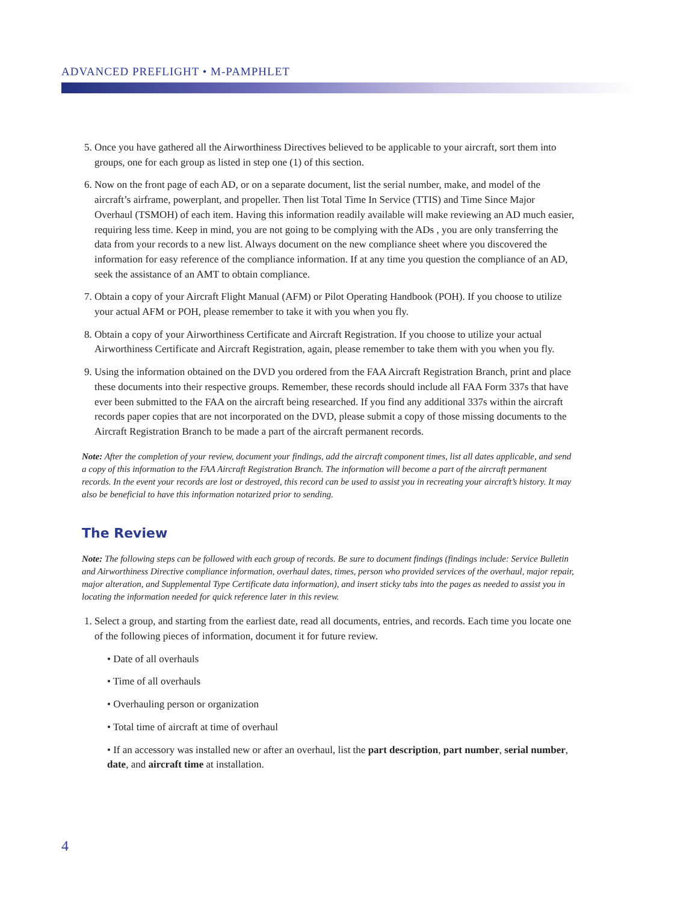ADVANCED PREFLIGHT • M-PAMPHLET
5. Once you have gathered all the Airworthiness Directives believed to be applicable to your aircraft, sort them into groups, one for each group as listed in step one (1) of this section.
6. Now on the front page of each AD, or on a separate document, list the serial number, make, and model of the aircraft’s airframe, powerplant, and propeller. Then list Total Time In Service (TTIS) and Time Since Major Overhaul (TSMOH) of each item. Having this information readily available will make reviewing an AD much easier, requiring less time. Keep in mind, you are not going to be complying with the ADs , you are only transferring the data from your records to a new list. Always document on the new compliance sheet where you discovered the information for easy reference of the compliance information. If at any time you question the compliance of an AD, seek the assistance of an AMT to obtain compliance.
7. Obtain a copy of your Aircraft Flight Manual (AFM) or Pilot Operating Handbook (POH). If you choose to utilize your actual AFM or POH, please remember to take it with you when you fly.
8. Obtain a copy of your Airworthiness Certificate and Aircraft Registration. If you choose to utilize your actual Airworthiness Certificate and Aircraft Registration, again, please remember to take them with you when you fly.
9. Using the information obtained on the DVD you ordered from the FAA Aircraft Registration Branch, print and place these documents into their respective groups. Remember, these records should include all FAA Form 337s that have ever been submitted to the FAA on the aircraft being researched. If you find any additional 337s within the aircraft records paper copies that are not incorporated on the DVD, please submit a copy of those missing documents to the Aircraft Registration Branch to be made a part of the aircraft permanent records.
Note: After the completion of your review, document your findings, add the aircraft component times, list all dates applicable, and send a copy of this information to the FAA Aircraft Registration Branch. The information will become a part of the aircraft permanent records. In the event your records are lost or destroyed, this record can be used to assist you in recreating your aircraft’s history. It may also be beneficial to have this information notarized prior to sending.
The Review
Note: The following steps can be followed with each group of records. Be sure to document findings (findings include: Service Bulletin and Airworthiness Directive compliance information, overhaul dates, times, person who provided services of the overhaul, major repair, major alteration, and Supplemental Type Certificate data information), and insert sticky tabs into the pages as needed to assist you in locating the information needed for quick reference later in this review.
1. Select a group, and starting from the earliest date, read all documents, entries, and records. Each time you locate one of the following pieces of information, document it for future review.
• Date of all overhauls
• Time of all overhauls
• Overhauling person or organization
• Total time of aircraft at time of overhaul
• If an accessory was installed new or after an overhaul, list the part description, part number, serial number, date, and aircraft time at installation.
4